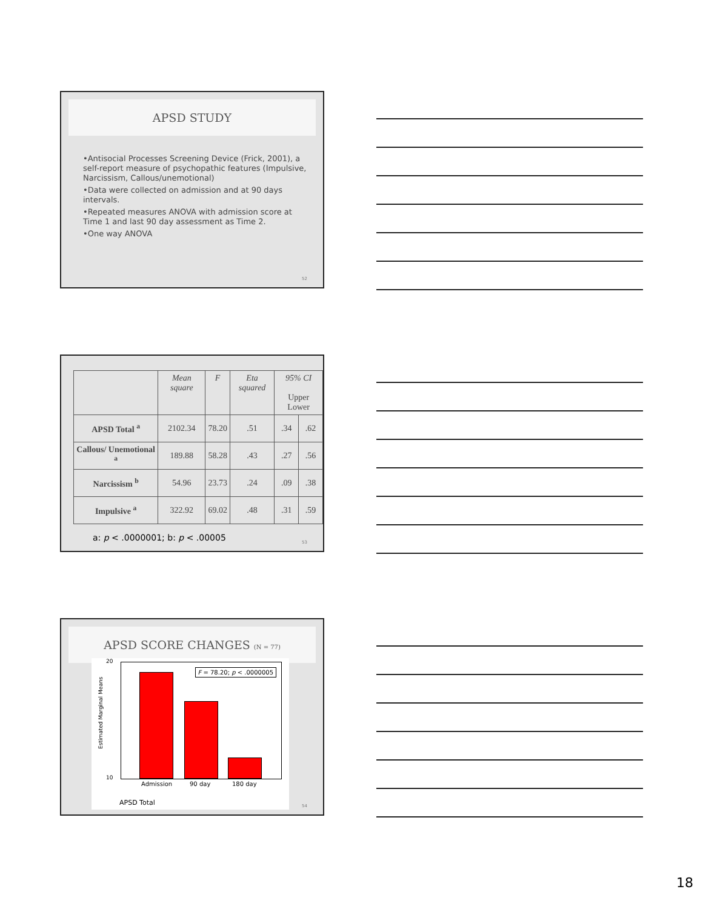APSD STUDY
•Antisocial Processes Screening Device (Frick, 2001), a self-report measure of psychopathic features (Impulsive, Narcissism, Callous/unemotional)
•Data were collected on admission and at 90 days intervals.
•Repeated measures ANOVA with admission score at Time 1 and last 90 day assessment as Time 2.
•One way ANOVA
52
| | Mean square | F | Eta squared | 95% CI Upper Lower | |
| --- | --- | --- | --- | --- | --- |
| APSD Total <sup>a</sup> | 2102.34 | 78.20 | .51 | .34 | .62 |
| Callous/ Unemotional <sup>a</sup> | 189.88 | 58.28 | .43 | .27 | .56 |
| Narcissism <sup>b</sup> | 54.96 | 23.73 | .24 | .09 | .38 |
| Impulsive <sup>a</sup> | 322.92 | 69.02 | .48 | .31 | .59 |
a: p < .0000001; b: p < .00005
53
APSD SCORE CHANGES (N = 77)
Estimated Marginal Means
20
10
F = 78.20; p < .0000005
Admission 90 day 180 day
APSD Total
54
18